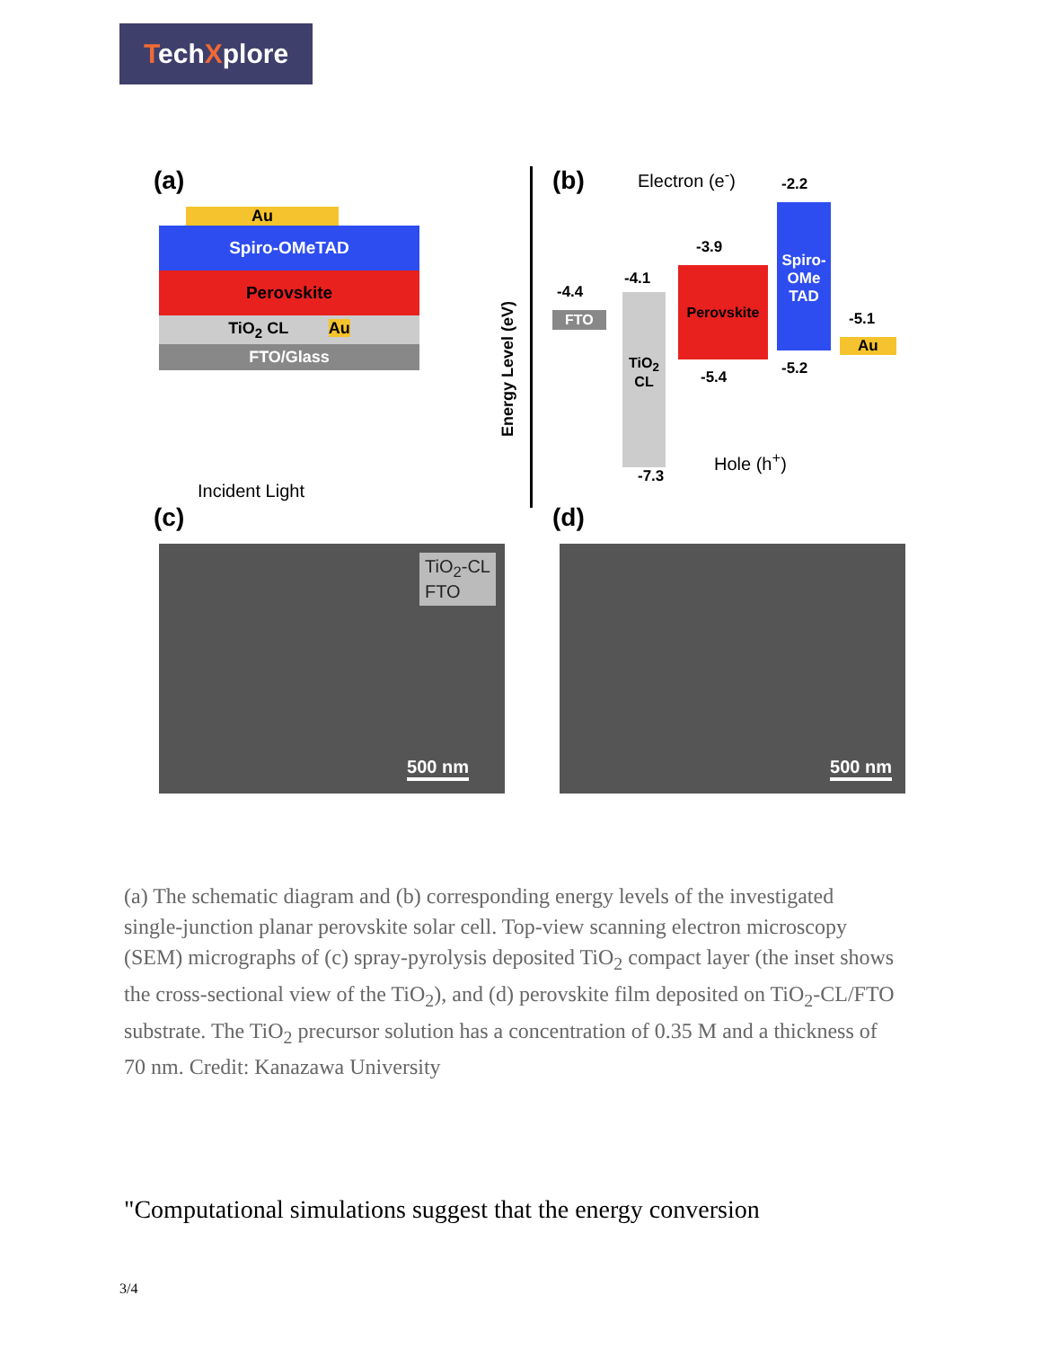TechXplore
(a)
Au
Spiro-OMeTAD
Perovskite
TiO<sub>2</sub> CL Au
FTO/Glass
Incident Light
Energy Level (eV)
(b) Electron (e<sup>-</sup>)
FTO
TiO<sub>2</sub> CL
Perovskite
Spiro-OMe TAD
Au
-4.4
-4.1
-3.9
-2.2
-5.1
-5.4 -5.2
-7.3
Hole (h<sup>+</sup>)
(c) (d)
TiO<sub>2</sub>-CL
FTO
500 nm
500 nm
(a) The schematic diagram and (b) corresponding energy levels of the investigated single-junction planar perovskite solar cell. Top-view scanning electron microscopy (SEM) micrographs of (c) spray-pyrolysis deposited TiO<sub>2</sub> compact layer (the inset shows the cross-sectional view of the TiO<sub>2</sub>), and (d) perovskite film deposited on TiO<sub>2</sub>-CL/FTO substrate. The TiO<sub>2</sub> precursor solution has a concentration of 0.35 M and a thickness of 70 nm. Credit: Kanazawa University
"Computational simulations suggest that the energy conversion
3/4